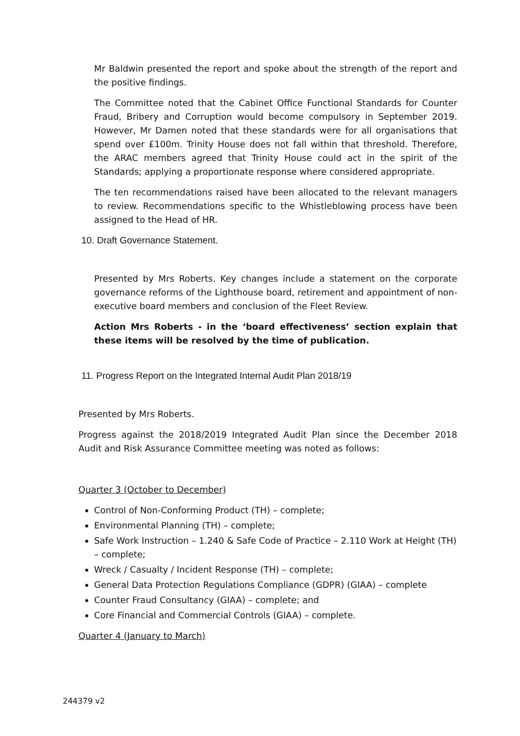Mr Baldwin presented the report and spoke about the strength of the report and the positive findings.
The Committee noted that the Cabinet Office Functional Standards for Counter Fraud, Bribery and Corruption would become compulsory in September 2019. However, Mr Damen noted that these standards were for all organisations that spend over £100m. Trinity House does not fall within that threshold. Therefore, the ARAC members agreed that Trinity House could act in the spirit of the Standards; applying a proportionate response where considered appropriate.
The ten recommendations raised have been allocated to the relevant managers to review. Recommendations specific to the Whistleblowing process have been assigned to the Head of HR.
10. Draft Governance Statement.
Presented by Mrs Roberts. Key changes include a statement on the corporate governance reforms of the Lighthouse board, retirement and appointment of non-executive board members and conclusion of the Fleet Review.
Action Mrs Roberts - in the ‘board effectiveness’ section explain that these items will be resolved by the time of publication.
11. Progress Report on the Integrated Internal Audit Plan 2018/19
Presented by Mrs Roberts.
Progress against the 2018/2019 Integrated Audit Plan since the December 2018 Audit and Risk Assurance Committee meeting was noted as follows:
Quarter 3 (October to December)
Control of Non-Conforming Product (TH) – complete;
Environmental Planning (TH) – complete;
Safe Work Instruction – 1.240 & Safe Code of Practice – 2.110 Work at Height (TH) – complete;
Wreck / Casualty / Incident Response (TH) – complete;
General Data Protection Regulations Compliance (GDPR) (GIAA) – complete
Counter Fraud Consultancy (GIAA) – complete; and
Core Financial and Commercial Controls (GIAA) – complete.
Quarter 4 (January to March)
244379 v2